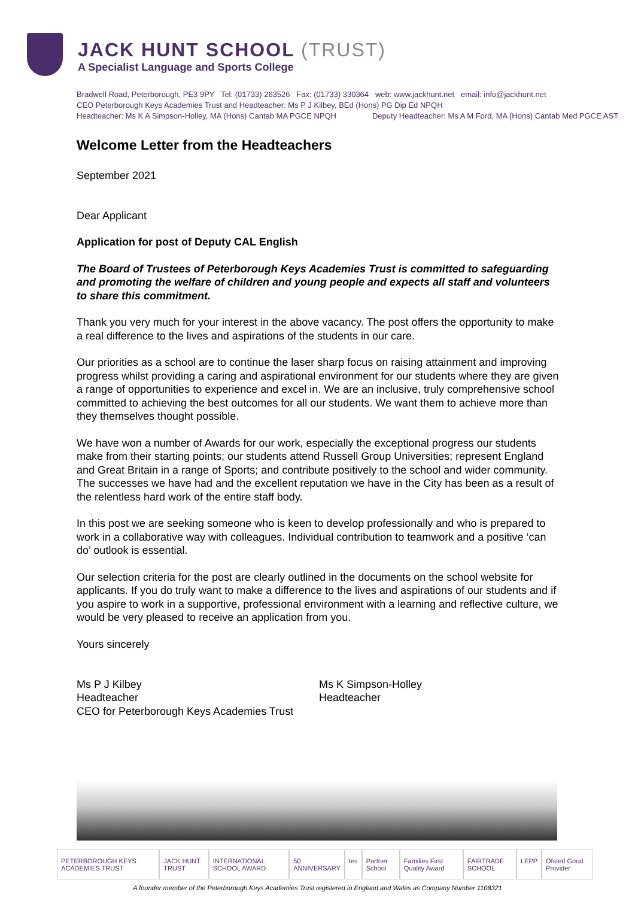JACK HUNT SCHOOL (TRUST)
A Specialist Language and Sports College
Bradwell Road, Peterborough, PE3 9PY Tel: (01733) 263526 Fax: (01733) 330364 web: www.jackhunt.net email: info@jackhunt.net
CEO Peterborough Keys Academies Trust and Headteacher: Ms P J Kilbey, BEd (Hons) PG Dip Ed NPQH
Headteacher: Ms K A Simpson-Holley, MA (Hons) Cantab MA PGCE NPQH Deputy Headteacher: Ms A M Ford, MA (Hons) Cantab Med PGCE AST
Welcome Letter from the Headteachers
September 2021
Dear Applicant
Application for post of Deputy CAL English
The Board of Trustees of Peterborough Keys Academies Trust is committed to safeguarding and promoting the welfare of children and young people and expects all staff and volunteers to share this commitment.
Thank you very much for your interest in the above vacancy. The post offers the opportunity to make a real difference to the lives and aspirations of the students in our care.
Our priorities as a school are to continue the laser sharp focus on raising attainment and improving progress whilst providing a caring and aspirational environment for our students where they are given a range of opportunities to experience and excel in. We are an inclusive, truly comprehensive school committed to achieving the best outcomes for all our students. We want them to achieve more than they themselves thought possible.
We have won a number of Awards for our work, especially the exceptional progress our students make from their starting points; our students attend Russell Group Universities; represent England and Great Britain in a range of Sports; and contribute positively to the school and wider community. The successes we have had and the excellent reputation we have in the City has been as a result of the relentless hard work of the entire staff body.
In this post we are seeking someone who is keen to develop professionally and who is prepared to work in a collaborative way with colleagues. Individual contribution to teamwork and a positive ‘can do’ outlook is essential.
Our selection criteria for the post are clearly outlined in the documents on the school website for applicants. If you do truly want to make a difference to the lives and aspirations of our students and if you aspire to work in a supportive, professional environment with a learning and reflective culture, we would be very pleased to receive an application from you.
Yours sincerely
Ms P J Kilbey
Headteacher
CEO for Peterborough Keys Academies Trust
Ms K Simpson-Holley
Headteacher
PETERBOROUGH KEYS ACADEMIES TRUST
JACK HUNT TRUST INTERNATIONAL SCHOOL AWARD 50 ANNIVERSARY tes Partner School Families First Quality Award FAIRTRADE SCHOOL LEPP Ofsted Good Provider
A founder member of the Peterborough Keys Academies Trust registered in England and Wales as Company Number 1108321